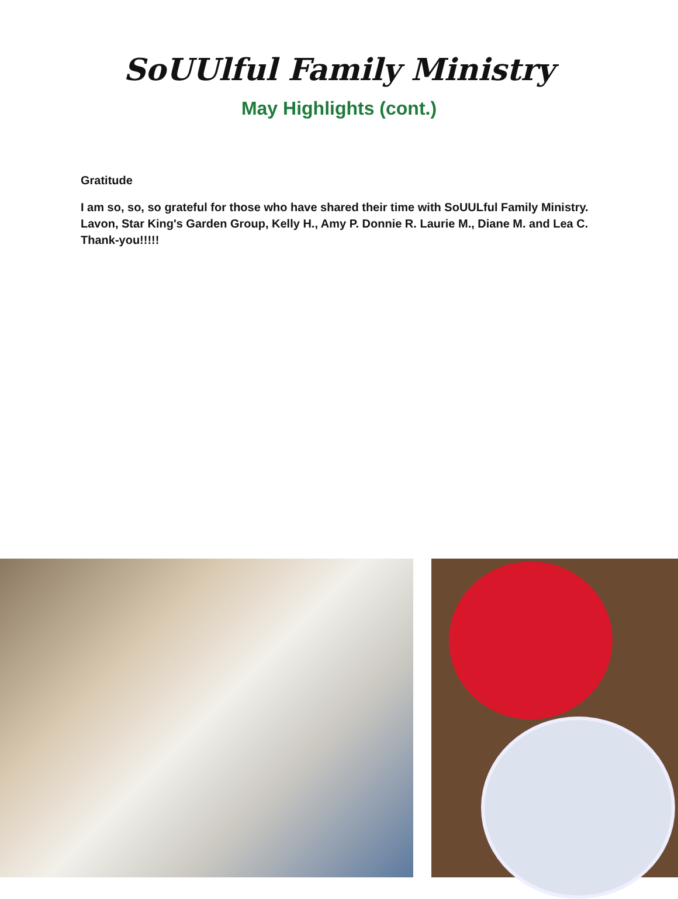SoUUlful Family Ministry
May Highlights (cont.)
Gratitude
I am so, so, so grateful for those who have shared their time with SoUULful Family Ministry. Lavon, Star King's Garden Group, Kelly H., Amy P. Donnie R. Laurie M., Diane M. and Lea C. Thank-you!!!!!